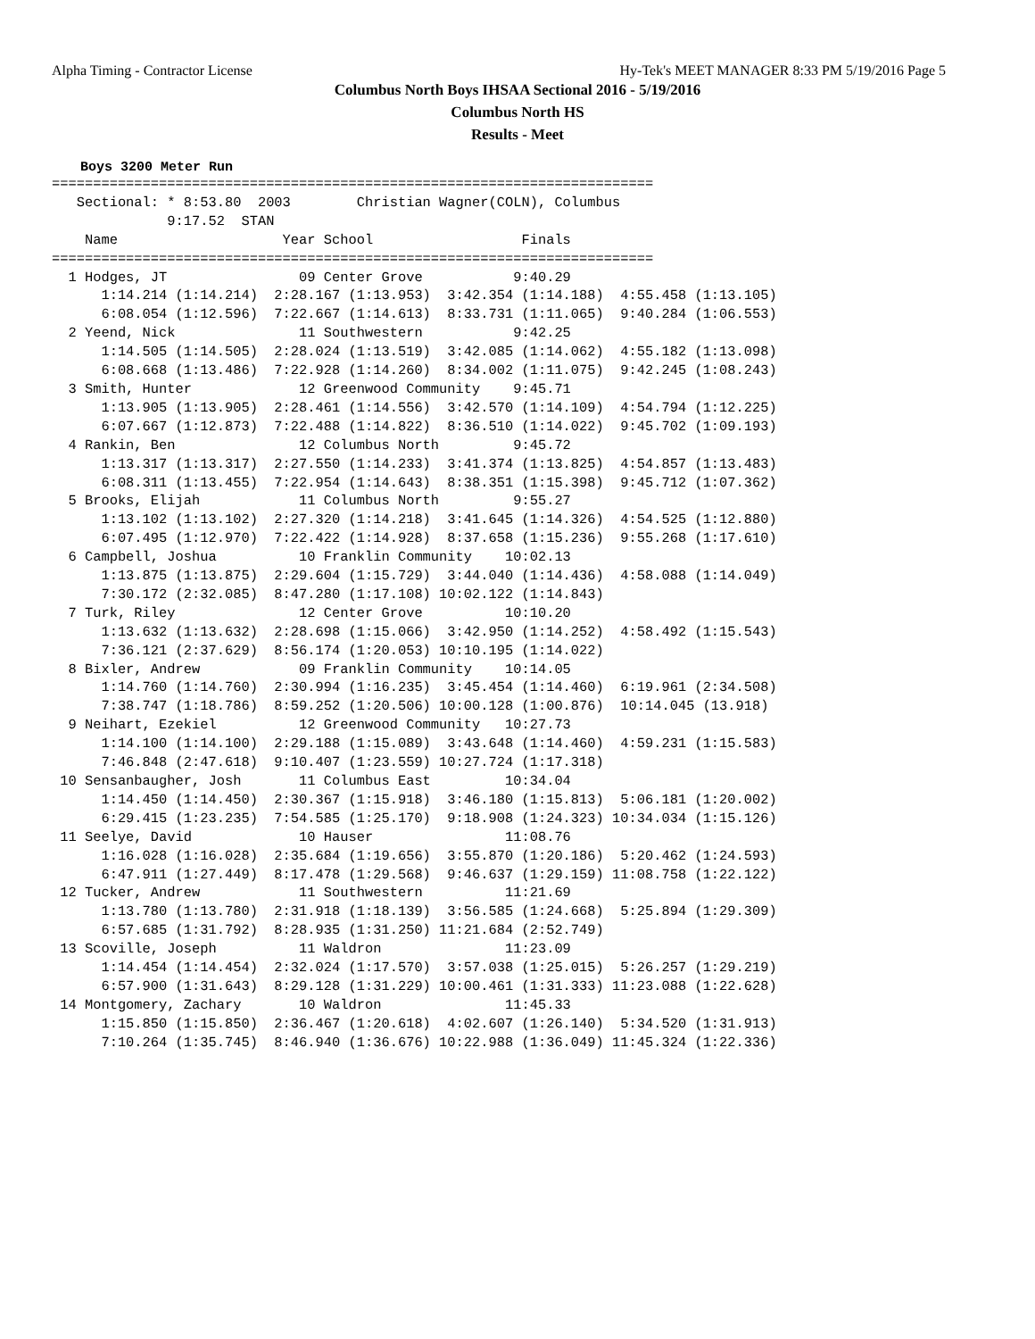Alpha Timing - Contractor License Hy-Tek's MEET MANAGER 8:33 PM 5/19/2016 Page 5
Columbus North Boys IHSAA Sectional 2016 - 5/19/2016
Columbus North HS
Results - Meet
Boys 3200 Meter Run
=========================================================================
   Sectional: * 8:53.80  2003        Christian Wagner(COLN), Columbus     
              9:17.52  STAN
    Name                    Year School                  Finals
=========================================================================
  1 Hodges, JT                09 Center Grove           9:40.29  
      1:14.214 (1:14.214)  2:28.167 (1:13.953)  3:42.354 (1:14.188)  4:55.458 (1:13.105)
      6:08.054 (1:12.596)  7:22.667 (1:14.613)  8:33.731 (1:11.065)  9:40.284 (1:06.553)
  2 Yeend, Nick               11 Southwestern           9:42.25  
      1:14.505 (1:14.505)  2:28.024 (1:13.519)  3:42.085 (1:14.062)  4:55.182 (1:13.098)
      6:08.668 (1:13.486)  7:22.928 (1:14.260)  8:34.002 (1:11.075)  9:42.245 (1:08.243)
  3 Smith, Hunter             12 Greenwood Community    9:45.71  
      1:13.905 (1:13.905)  2:28.461 (1:14.556)  3:42.570 (1:14.109)  4:54.794 (1:12.225)
      6:07.667 (1:12.873)  7:22.488 (1:14.822)  8:36.510 (1:14.022)  9:45.702 (1:09.193)
  4 Rankin, Ben               12 Columbus North         9:45.72  
      1:13.317 (1:13.317)  2:27.550 (1:14.233)  3:41.374 (1:13.825)  4:54.857 (1:13.483)
      6:08.311 (1:13.455)  7:22.954 (1:14.643)  8:38.351 (1:15.398)  9:45.712 (1:07.362)
  5 Brooks, Elijah            11 Columbus North         9:55.27  
      1:13.102 (1:13.102)  2:27.320 (1:14.218)  3:41.645 (1:14.326)  4:54.525 (1:12.880)
      6:07.495 (1:12.970)  7:22.422 (1:14.928)  8:37.658 (1:15.236)  9:55.268 (1:17.610)
  6 Campbell, Joshua          10 Franklin Community    10:02.13  
      1:13.875 (1:13.875)  2:29.604 (1:15.729)  3:44.040 (1:14.436)  4:58.088 (1:14.049)
      7:30.172 (2:32.085)  8:47.280 (1:17.108) 10:02.122 (1:14.843)
  7 Turk, Riley               12 Center Grove          10:10.20  
      1:13.632 (1:13.632)  2:28.698 (1:15.066)  3:42.950 (1:14.252)  4:58.492 (1:15.543)
      7:36.121 (2:37.629)  8:56.174 (1:20.053) 10:10.195 (1:14.022)
  8 Bixler, Andrew            09 Franklin Community    10:14.05  
      1:14.760 (1:14.760)  2:30.994 (1:16.235)  3:45.454 (1:14.460)  6:19.961 (2:34.508)
      7:38.747 (1:18.786)  8:59.252 (1:20.506) 10:00.128 (1:00.876)  10:14.045 (13.918)
  9 Neihart, Ezekiel          12 Greenwood Community   10:27.73  
      1:14.100 (1:14.100)  2:29.188 (1:15.089)  3:43.648 (1:14.460)  4:59.231 (1:15.583)
      7:46.848 (2:47.618)  9:10.407 (1:23.559) 10:27.724 (1:17.318)
 10 Sensanbaugher, Josh       11 Columbus East         10:34.04  
      1:14.450 (1:14.450)  2:30.367 (1:15.918)  3:46.180 (1:15.813)  5:06.181 (1:20.002)
      6:29.415 (1:23.235)  7:54.585 (1:25.170)  9:18.908 (1:24.323) 10:34.034 (1:15.126)
 11 Seelye, David             10 Hauser                11:08.76  
      1:16.028 (1:16.028)  2:35.684 (1:19.656)  3:55.870 (1:20.186)  5:20.462 (1:24.593)
      6:47.911 (1:27.449)  8:17.478 (1:29.568)  9:46.637 (1:29.159) 11:08.758 (1:22.122)
 12 Tucker, Andrew            11 Southwestern          11:21.69  
      1:13.780 (1:13.780)  2:31.918 (1:18.139)  3:56.585 (1:24.668)  5:25.894 (1:29.309)
      6:57.685 (1:31.792)  8:28.935 (1:31.250) 11:21.684 (2:52.749)
 13 Scoville, Joseph          11 Waldron               11:23.09  
      1:14.454 (1:14.454)  2:32.024 (1:17.570)  3:57.038 (1:25.015)  5:26.257 (1:29.219)
      6:57.900 (1:31.643)  8:29.128 (1:31.229) 10:00.461 (1:31.333) 11:23.088 (1:22.628)
 14 Montgomery, Zachary       10 Waldron               11:45.33  
      1:15.850 (1:15.850)  2:36.467 (1:20.618)  4:02.607 (1:26.140)  5:34.520 (1:31.913)
      7:10.264 (1:35.745)  8:46.940 (1:36.676) 10:22.988 (1:36.049) 11:45.324 (1:22.336)